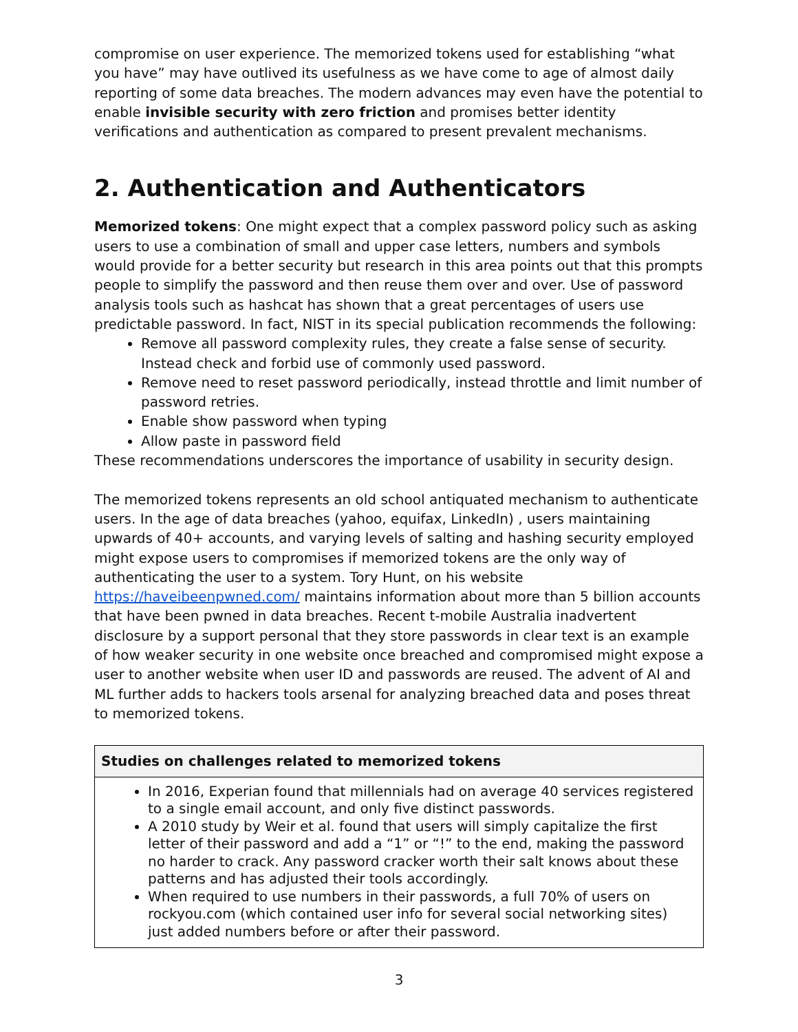compromise on user experience. The memorized tokens used for establishing “what you have” may have outlived its usefulness as we have come to age of almost daily reporting of some data breaches. The modern advances may even have the potential to enable invisible security with zero friction and promises better identity verifications and authentication as compared to present prevalent mechanisms.
2. Authentication and Authenticators
Memorized tokens: One might expect that a complex password policy such as asking users to use a combination of small and upper case letters, numbers and symbols would provide for a better security but research in this area points out that this prompts people to simplify the password and then reuse them over and over. Use of password analysis tools such as hashcat has shown that a great percentages of users use predictable password. In fact, NIST in its special publication recommends the following:
Remove all password complexity rules, they create a false sense of security. Instead check and forbid use of commonly used password.
Remove need to reset password periodically, instead throttle and limit number of password retries.
Enable show password when typing
Allow paste in password field
These recommendations underscores the importance of usability in security design.
The memorized tokens represents an old school antiquated mechanism to authenticate users. In the age of data breaches (yahoo, equifax, LinkedIn) , users maintaining upwards of 40+ accounts, and varying levels of salting and hashing security employed might expose users to compromises if memorized tokens are the only way of authenticating the user to a system. Tory Hunt, on his website https://haveibeenpwned.com/ maintains information about more than 5 billion accounts that have been pwned in data breaches. Recent t-mobile Australia inadvertent disclosure by a support personal that they store passwords in clear text is an example of how weaker security in one website once breached and compromised might expose a user to another website when user ID and passwords are reused. The advent of AI and ML further adds to hackers tools arsenal for analyzing breached data and poses threat to memorized tokens.
| Studies on challenges related to memorized tokens |
| --- |
| In 2016, Experian found that millennials had on average 40 services registered to a single email account, and only five distinct passwords. A 2010 study by Weir et al. found that users will simply capitalize the first letter of their password and add a “1” or “!” to the end, making the password no harder to crack. Any password cracker worth their salt knows about these patterns and has adjusted their tools accordingly. When required to use numbers in their passwords, a full 70% of users on rockyou.com (which contained user info for several social networking sites) just added numbers before or after their password. |
3